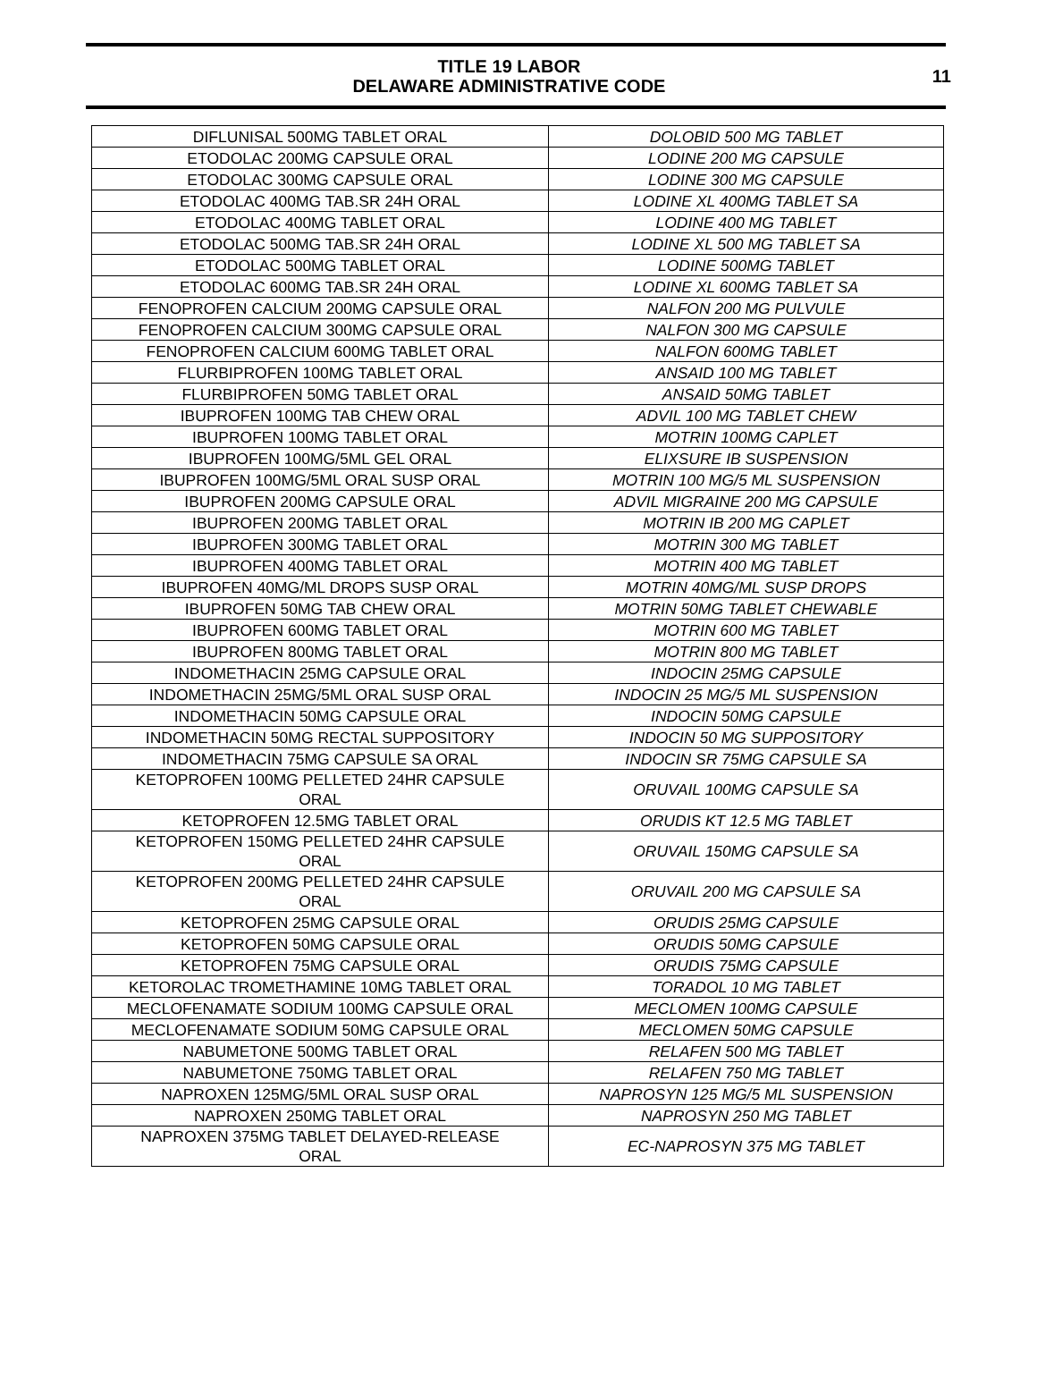TITLE 19 LABOR
DELAWARE ADMINISTRATIVE CODE
11
| DIFLUNISAL 500MG TABLET ORAL | DOLOBID 500 MG TABLET |
| ETODOLAC 200MG CAPSULE ORAL | LODINE 200 MG CAPSULE |
| ETODOLAC 300MG CAPSULE ORAL | LODINE 300 MG CAPSULE |
| ETODOLAC 400MG TAB.SR 24H ORAL | LODINE XL 400MG TABLET SA |
| ETODOLAC 400MG TABLET ORAL | LODINE 400 MG TABLET |
| ETODOLAC 500MG TAB.SR 24H ORAL | LODINE XL 500 MG TABLET SA |
| ETODOLAC 500MG TABLET ORAL | LODINE 500MG TABLET |
| ETODOLAC 600MG TAB.SR 24H ORAL | LODINE XL 600MG TABLET SA |
| FENOPROFEN CALCIUM 200MG CAPSULE ORAL | NALFON 200 MG PULVULE |
| FENOPROFEN CALCIUM 300MG CAPSULE ORAL | NALFON 300 MG CAPSULE |
| FENOPROFEN CALCIUM 600MG TABLET ORAL | NALFON 600MG TABLET |
| FLURBIPROFEN 100MG TABLET ORAL | ANSAID 100 MG TABLET |
| FLURBIPROFEN 50MG TABLET ORAL | ANSAID 50MG TABLET |
| IBUPROFEN 100MG TAB CHEW ORAL | ADVIL 100 MG TABLET CHEW |
| IBUPROFEN 100MG TABLET ORAL | MOTRIN 100MG CAPLET |
| IBUPROFEN 100MG/5ML GEL ORAL | ELIXSURE IB SUSPENSION |
| IBUPROFEN 100MG/5ML ORAL SUSP ORAL | MOTRIN 100 MG/5 ML SUSPENSION |
| IBUPROFEN 200MG CAPSULE ORAL | ADVIL MIGRAINE 200 MG CAPSULE |
| IBUPROFEN 200MG TABLET ORAL | MOTRIN IB 200 MG CAPLET |
| IBUPROFEN 300MG TABLET ORAL | MOTRIN 300 MG TABLET |
| IBUPROFEN 400MG TABLET ORAL | MOTRIN 400 MG TABLET |
| IBUPROFEN 40MG/ML DROPS SUSP ORAL | MOTRIN 40MG/ML SUSP DROPS |
| IBUPROFEN 50MG TAB CHEW ORAL | MOTRIN 50MG TABLET CHEWABLE |
| IBUPROFEN 600MG TABLET ORAL | MOTRIN 600 MG TABLET |
| IBUPROFEN 800MG TABLET ORAL | MOTRIN 800 MG TABLET |
| INDOMETHACIN 25MG CAPSULE ORAL | INDOCIN 25MG CAPSULE |
| INDOMETHACIN 25MG/5ML ORAL SUSP ORAL | INDOCIN 25 MG/5 ML SUSPENSION |
| INDOMETHACIN 50MG CAPSULE ORAL | INDOCIN 50MG CAPSULE |
| INDOMETHACIN 50MG RECTAL SUPPOSITORY | INDOCIN 50 MG SUPPOSITORY |
| INDOMETHACIN 75MG CAPSULE SA ORAL | INDOCIN SR 75MG CAPSULE SA |
| KETOPROFEN 100MG PELLETED 24HR CAPSULE ORAL | ORUVAIL 100MG CAPSULE SA |
| KETOPROFEN 12.5MG TABLET ORAL | ORUDIS KT 12.5 MG TABLET |
| KETOPROFEN 150MG PELLETED 24HR CAPSULE ORAL | ORUVAIL 150MG CAPSULE SA |
| KETOPROFEN 200MG PELLETED 24HR CAPSULE ORAL | ORUVAIL 200 MG CAPSULE SA |
| KETOPROFEN 25MG CAPSULE ORAL | ORUDIS 25MG CAPSULE |
| KETOPROFEN 50MG CAPSULE ORAL | ORUDIS 50MG CAPSULE |
| KETOPROFEN 75MG CAPSULE ORAL | ORUDIS 75MG CAPSULE |
| KETOROLAC TROMETHAMINE 10MG TABLET ORAL | TORADOL 10 MG TABLET |
| MECLOFENAMATE SODIUM 100MG CAPSULE ORAL | MECLOMEN 100MG CAPSULE |
| MECLOFENAMATE SODIUM 50MG CAPSULE ORAL | MECLOMEN 50MG CAPSULE |
| NABUMETONE 500MG TABLET ORAL | RELAFEN 500 MG TABLET |
| NABUMETONE 750MG TABLET ORAL | RELAFEN 750 MG TABLET |
| NAPROXEN 125MG/5ML ORAL SUSP ORAL | NAPROSYN 125 MG/5 ML SUSPENSION |
| NAPROXEN 250MG TABLET ORAL | NAPROSYN 250 MG TABLET |
| NAPROXEN 375MG TABLET DELAYED-RELEASE ORAL | EC-NAPROSYN 375 MG TABLET |